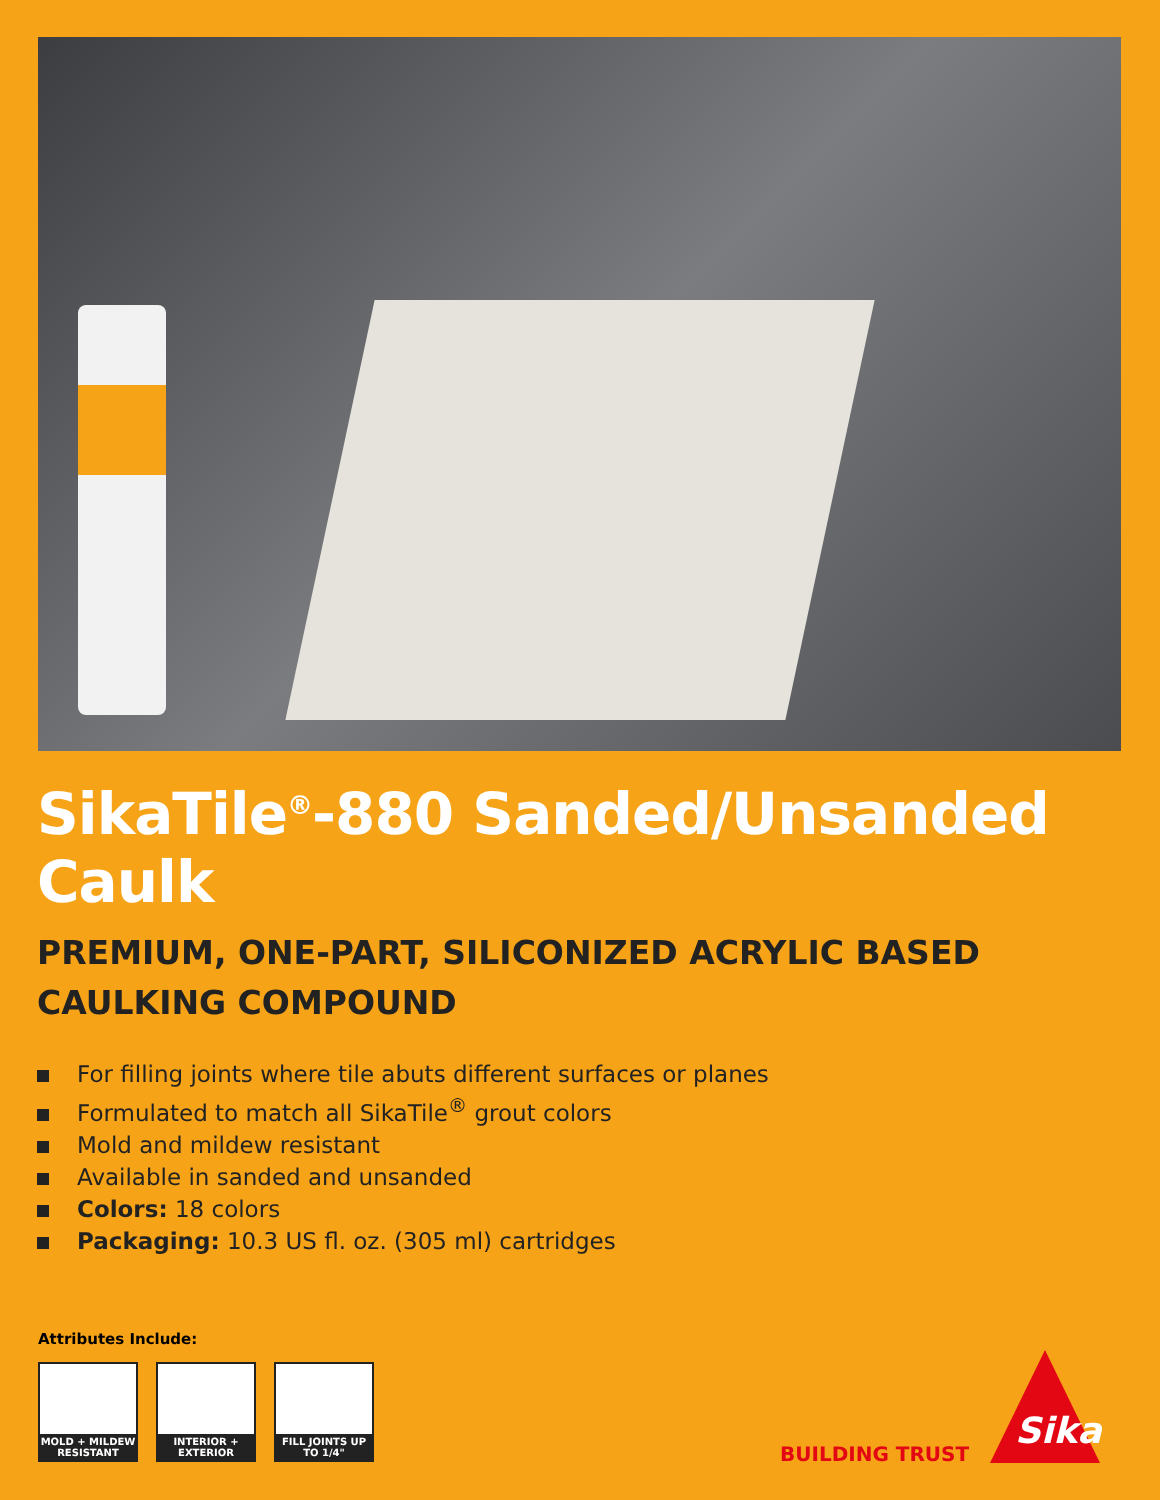SikaTile<sup>®</sup>-880 Sanded/Unsanded Caulk
PREMIUM, ONE-PART, SILICONIZED ACRYLIC BASED CAULKING COMPOUND
For filling joints where tile abuts different surfaces or planes
Formulated to match all SikaTile<sup>®</sup> grout colors
Mold and mildew resistant
Available in sanded and unsanded
Colors: 18 colors
Packaging: 10.3 US fl. oz. (305 ml) cartridges
Attributes Include:
MOLD + MILDEW RESISTANT
INTERIOR + EXTERIOR
FILL JOINTS UP TO 1/4"
BUILDING TRUST
Sika